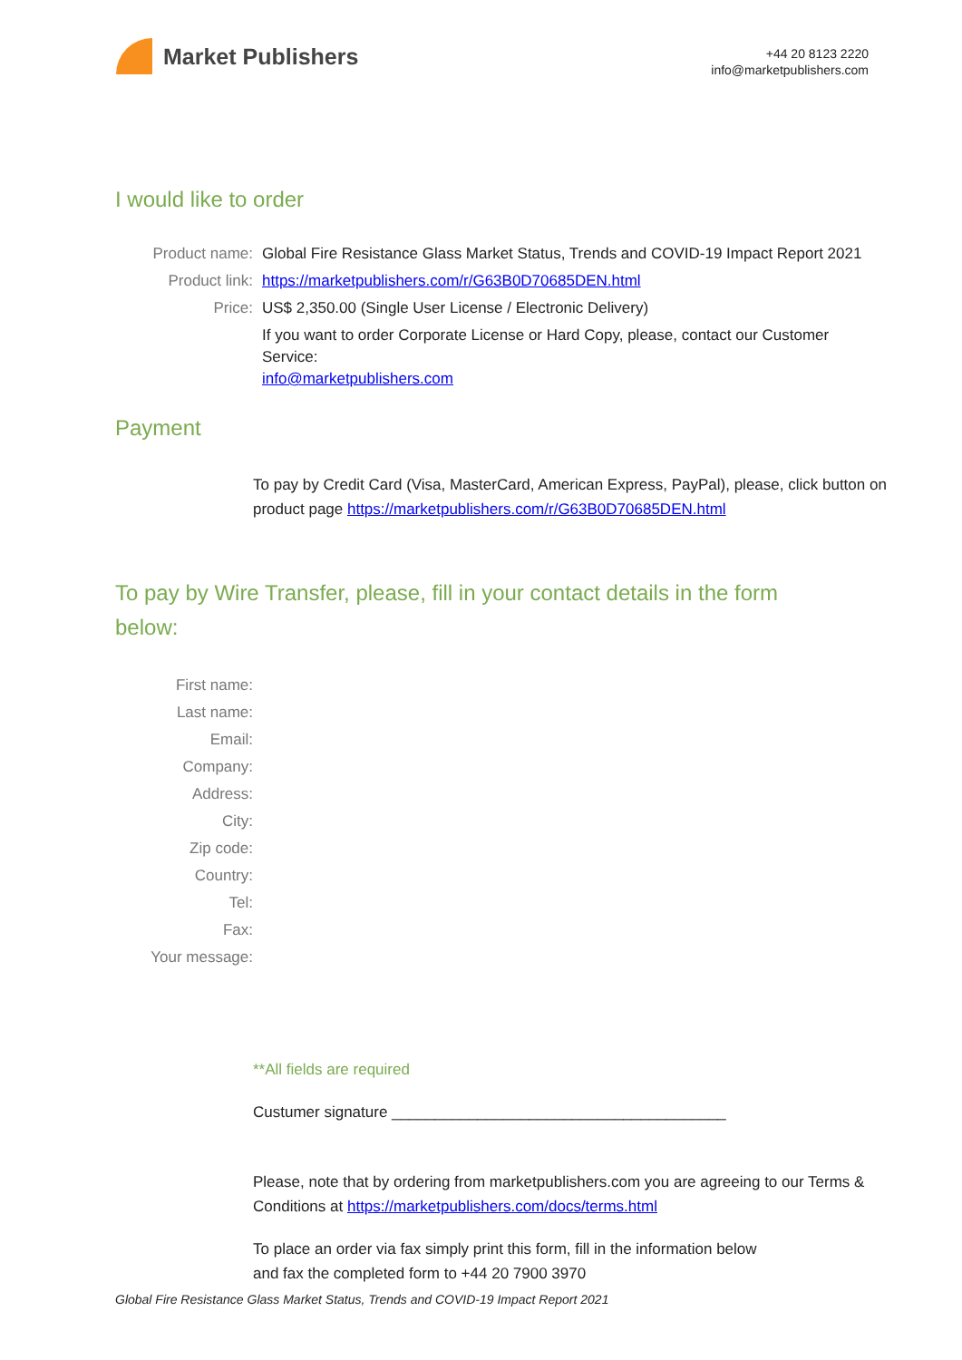Market Publishers
+44 20 8123 2220
info@marketpublishers.com
I would like to order
| Product name: | Global Fire Resistance Glass Market Status, Trends and COVID-19 Impact Report 2021 |
| Product link: | https://marketpublishers.com/r/G63B0D70685DEN.html |
| Price: | US$ 2,350.00 (Single User License / Electronic Delivery) |
| | If you want to order Corporate License or Hard Copy, please, contact our Customer Service: info@marketpublishers.com |
Payment
To pay by Credit Card (Visa, MasterCard, American Express, PayPal), please, click button on product page https://marketpublishers.com/r/G63B0D70685DEN.html
To pay by Wire Transfer, please, fill in your contact details in the form below:
| First name: | |
| Last name: | |
| Email: | |
| Company: | |
| Address: | |
| City: | |
| Zip code: | |
| Country: | |
| Tel: | |
| Fax: | |
| Your message: | |
**All fields are required
Custumer signature _______________________________________
Please, note that by ordering from marketpublishers.com you are agreeing to our Terms & Conditions at https://marketpublishers.com/docs/terms.html
To place an order via fax simply print this form, fill in the information below
and fax the completed form to +44 20 7900 3970
Global Fire Resistance Glass Market Status, Trends and COVID-19 Impact Report 2021